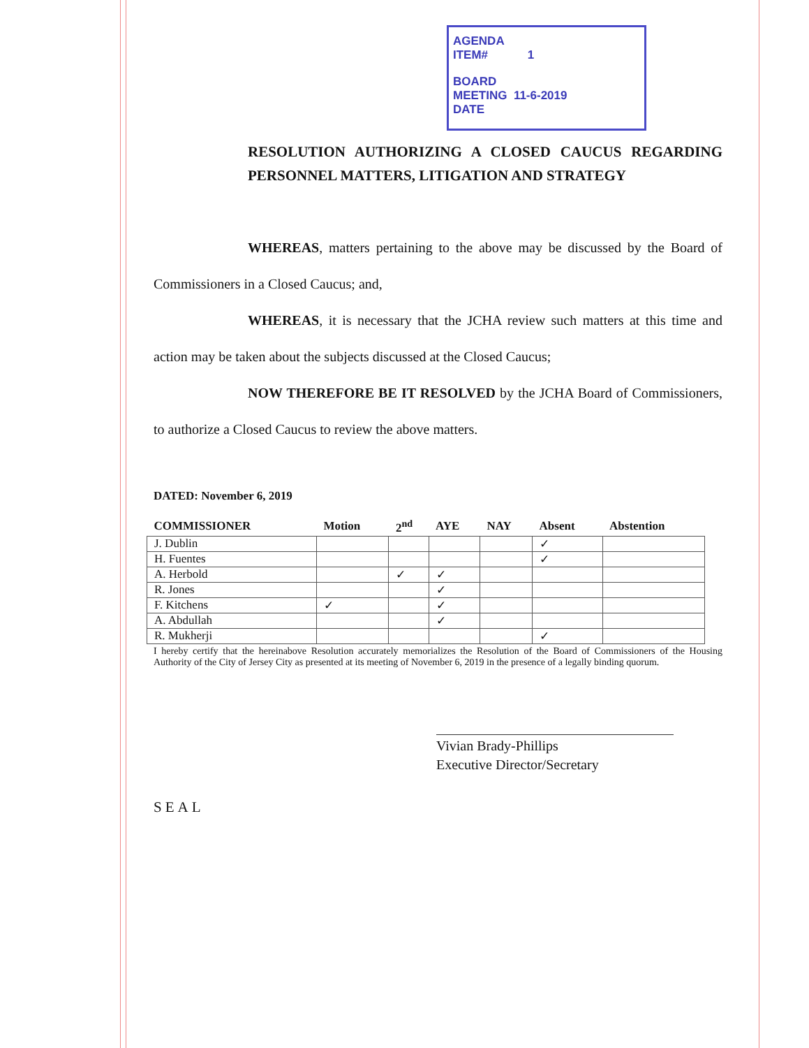AGENDA
ITEM# 1
BOARD
MEETING 11-6-2019
DATE
RESOLUTION AUTHORIZING A CLOSED CAUCUS REGARDING PERSONNEL MATTERS, LITIGATION AND STRATEGY
WHEREAS, matters pertaining to the above may be discussed by the Board of Commissioners in a Closed Caucus; and,
WHEREAS, it is necessary that the JCHA review such matters at this time and action may be taken about the subjects discussed at the Closed Caucus;
NOW THEREFORE BE IT RESOLVED by the JCHA Board of Commissioners, to authorize a Closed Caucus to review the above matters.
DATED: November 6, 2019
| COMMISSIONER | Motion | 2<sup>nd</sup> | AYE | NAY | Absent | Abstention |
| --- | --- | --- | --- | --- | --- | --- |
| J. Dublin | | | | | ✓ | |
| H. Fuentes | | | | | ✓ | |
| A. Herbold | | ✓ | ✓ | | | |
| R. Jones | | | ✓ | | | |
| F. Kitchens | ✓ | | ✓ | | | |
| A. Abdullah | | | ✓ | | | |
| R. Mukherji | | | | | ✓ | |
I hereby certify that the hereinabove Resolution accurately memorializes the Resolution of the Board of Commissioners of the Housing Authority of the City of Jersey City as presented at its meeting of November 6, 2019 in the presence of a legally binding quorum.
Vivian Brady-Phillips
Executive Director/Secretary
SEAL